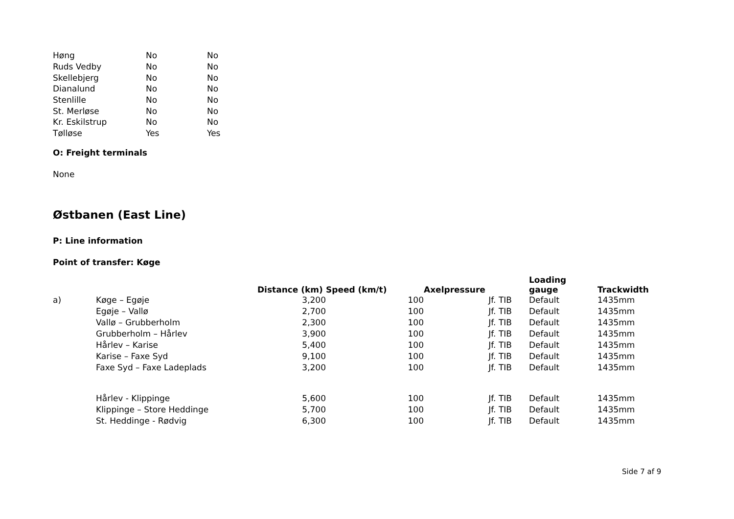| Høng | No | No |
| Ruds Vedby | No | No |
| Skellebjerg | No | No |
| Dianalund | No | No |
| Stenlille | No | No |
| St. Merløse | No | No |
| Kr. Eskilstrup | No | No |
| Tølløse | Yes | Yes |
O: Freight terminals
None
Østbanen (East Line)
P: Line information
Point of transfer: Køge
| | | Distance (km) | Speed (km/t) | Axelpressure | Loading gauge | Trackwidth |
| --- | --- | --- | --- | --- | --- | --- |
| a) | Køge – Egøje | 3,200 | 100 | Jf. TIB | Default | 1435mm |
| | Egøje – Vallø | 2,700 | 100 | Jf. TIB | Default | 1435mm |
| | Vallø – Grubberholm | 2,300 | 100 | Jf. TIB | Default | 1435mm |
| | Grubberholm – Hårlev | 3,900 | 100 | Jf. TIB | Default | 1435mm |
| | Hårlev – Karise | 5,400 | 100 | Jf. TIB | Default | 1435mm |
| | Karise – Faxe Syd | 9,100 | 100 | Jf. TIB | Default | 1435mm |
| | Faxe Syd – Faxe Ladeplads | 3,200 | 100 | Jf. TIB | Default | 1435mm |
| | Hårlev - Klippinge | 5,600 | 100 | Jf. TIB | Default | 1435mm |
| | Klippinge – Store Heddinge | 5,700 | 100 | Jf. TIB | Default | 1435mm |
| | St. Heddinge - Rødvig | 6,300 | 100 | Jf. TIB | Default | 1435mm |
Side 7 af 9